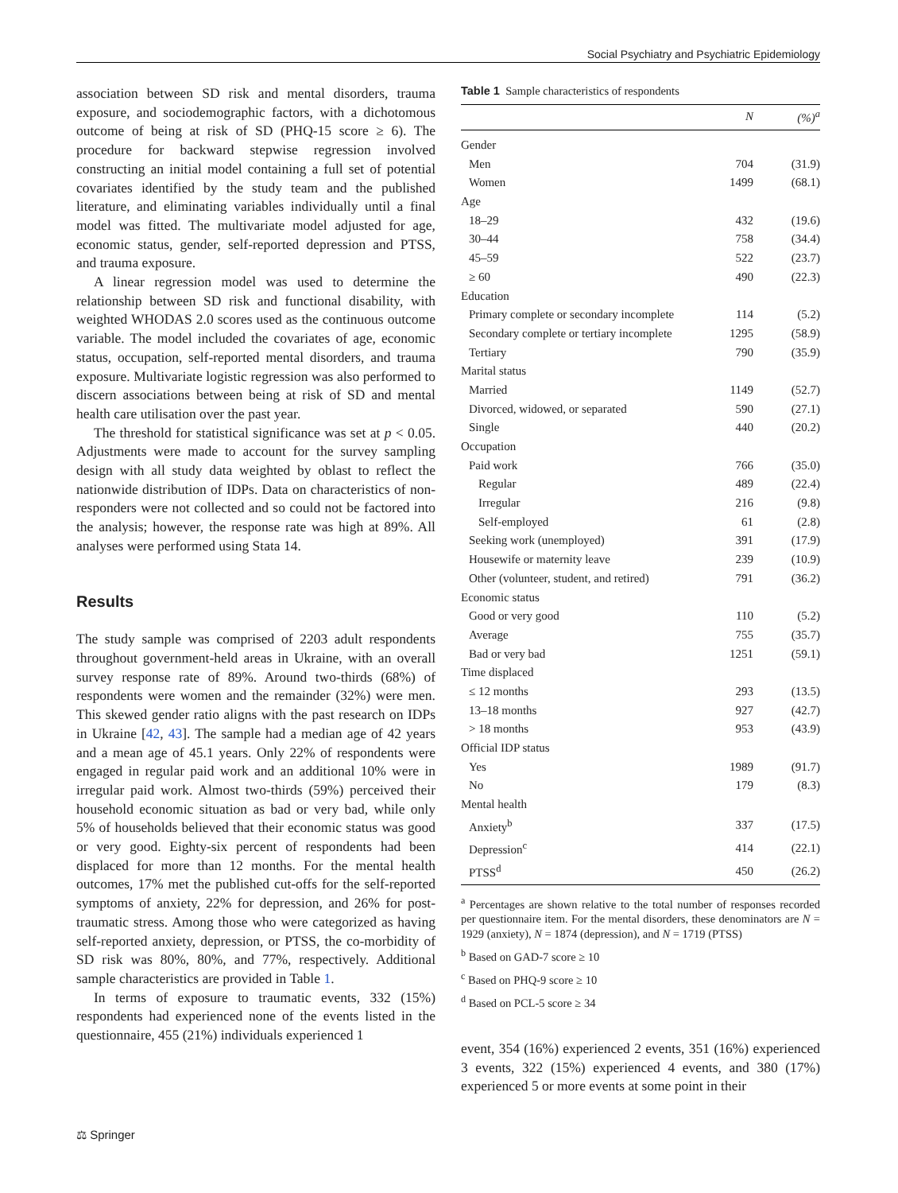Social Psychiatry and Psychiatric Epidemiology
association between SD risk and mental disorders, trauma exposure, and sociodemographic factors, with a dichotomous outcome of being at risk of SD (PHQ-15 score ≥ 6). The procedure for backward stepwise regression involved constructing an initial model containing a full set of potential covariates identified by the study team and the published literature, and eliminating variables individually until a final model was fitted. The multivariate model adjusted for age, economic status, gender, self-reported depression and PTSS, and trauma exposure.
A linear regression model was used to determine the relationship between SD risk and functional disability, with weighted WHODAS 2.0 scores used as the continuous outcome variable. The model included the covariates of age, economic status, occupation, self-reported mental disorders, and trauma exposure. Multivariate logistic regression was also performed to discern associations between being at risk of SD and mental health care utilisation over the past year.
The threshold for statistical significance was set at p < 0.05. Adjustments were made to account for the survey sampling design with all study data weighted by oblast to reflect the nationwide distribution of IDPs. Data on characteristics of non-responders were not collected and so could not be factored into the analysis; however, the response rate was high at 89%. All analyses were performed using Stata 14.
Results
The study sample was comprised of 2203 adult respondents throughout government-held areas in Ukraine, with an overall survey response rate of 89%. Around two-thirds (68%) of respondents were women and the remainder (32%) were men. This skewed gender ratio aligns with the past research on IDPs in Ukraine [42, 43]. The sample had a median age of 42 years and a mean age of 45.1 years. Only 22% of respondents were engaged in regular paid work and an additional 10% were in irregular paid work. Almost two-thirds (59%) perceived their household economic situation as bad or very bad, while only 5% of households believed that their economic status was good or very good. Eighty-six percent of respondents had been displaced for more than 12 months. For the mental health outcomes, 17% met the published cut-offs for the self-reported symptoms of anxiety, 22% for depression, and 26% for post-traumatic stress. Among those who were categorized as having self-reported anxiety, depression, or PTSS, the co-morbidity of SD risk was 80%, 80%, and 77%, respectively. Additional sample characteristics are provided in Table 1.
In terms of exposure to traumatic events, 332 (15%) respondents had experienced none of the events listed in the questionnaire, 455 (21%) individuals experienced 1
Table 1 Sample characteristics of respondents
| | N | (%)<sup>a</sup> |
| --- | --- | --- |
| Gender | | |
| Men | 704 | (31.9) |
| Women | 1499 | (68.1) |
| Age | | |
| 18–29 | 432 | (19.6) |
| 30–44 | 758 | (34.4) |
| 45–59 | 522 | (23.7) |
| ≥ 60 | 490 | (22.3) |
| Education | | |
| Primary complete or secondary incomplete | 114 | (5.2) |
| Secondary complete or tertiary incomplete | 1295 | (58.9) |
| Tertiary | 790 | (35.9) |
| Marital status | | |
| Married | 1149 | (52.7) |
| Divorced, widowed, or separated | 590 | (27.1) |
| Single | 440 | (20.2) |
| Occupation | | |
| Paid work | 766 | (35.0) |
| Regular | 489 | (22.4) |
| Irregular | 216 | (9.8) |
| Self-employed | 61 | (2.8) |
| Seeking work (unemployed) | 391 | (17.9) |
| Housewife or maternity leave | 239 | (10.9) |
| Other (volunteer, student, and retired) | 791 | (36.2) |
| Economic status | | |
| Good or very good | 110 | (5.2) |
| Average | 755 | (35.7) |
| Bad or very bad | 1251 | (59.1) |
| Time displaced | | |
| ≤ 12 months | 293 | (13.5) |
| 13–18 months | 927 | (42.7) |
| > 18 months | 953 | (43.9) |
| Official IDP status | | |
| Yes | 1989 | (91.7) |
| No | 179 | (8.3) |
| Mental health | | |
| Anxiety<sup>b</sup> | 337 | (17.5) |
| Depression<sup>c</sup> | 414 | (22.1) |
| PTSS<sup>d</sup> | 450 | (26.2) |
<sup>a</sup> Percentages are shown relative to the total number of responses recorded per questionnaire item. For the mental disorders, these denominators are N = 1929 (anxiety), N = 1874 (depression), and N = 1719 (PTSS)
<sup>b</sup> Based on GAD-7 score ≥ 10
<sup>c</sup> Based on PHQ-9 score ≥ 10
<sup>d</sup> Based on PCL-5 score ≥ 34
event, 354 (16%) experienced 2 events, 351 (16%) experienced 3 events, 322 (15%) experienced 4 events, and 380 (17%) experienced 5 or more events at some point in their
⚖ Springer